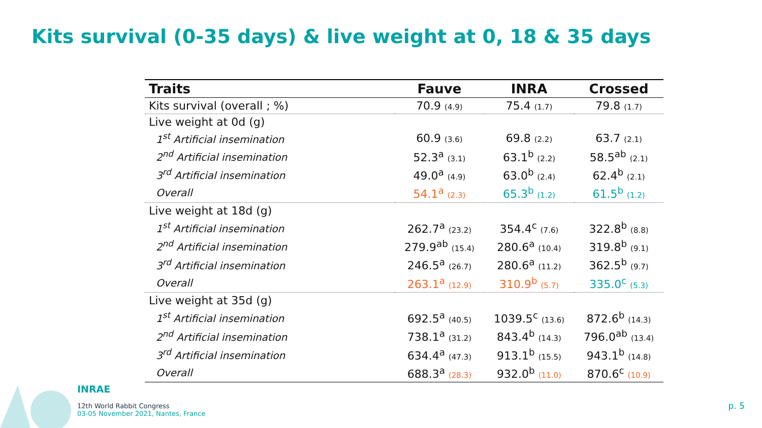Kits survival (0-35 days) & live weight at 0, 18 & 35 days
| Traits | Fauve | INRA | Crossed |
| --- | --- | --- | --- |
| Kits survival (overall ; %) | 70.9 (4.9) | 75.4 (1.7) | 79.8 (1.7) |
| Live weight at 0d (g) | | | |
| 1<sup>st</sup> Artificial insemination | 60.9 (3.6) | 69.8 (2.2) | 63.7 (2.1) |
| 2<sup>nd</sup> Artificial insemination | 52.3<sup>a</sup> (3.1) | 63.1<sup>b</sup> (2.2) | 58.5<sup>ab</sup> (2.1) |
| 3<sup>rd</sup> Artificial insemination | 49.0<sup>a</sup> (4.9) | 63.0<sup>b</sup> (2.4) | 62.4<sup>b</sup> (2.1) |
| Overall | 54.1<sup>a</sup> (2.3) | 65.3<sup>b</sup> (1.2) | 61.5<sup>b</sup> (1.2) |
| Live weight at 18d (g) | | | |
| 1<sup>st</sup> Artificial insemination | 262.7<sup>a</sup> (23.2) | 354.4<sup>c</sup> (7.6) | 322.8<sup>b</sup> (8.8) |
| 2<sup>nd</sup> Artificial insemination | 279.9<sup>ab</sup> (15.4) | 280.6<sup>a</sup> (10.4) | 319.8<sup>b</sup> (9.1) |
| 3<sup>rd</sup> Artificial insemination | 246.5<sup>a</sup> (26.7) | 280.6<sup>a</sup> (11.2) | 362.5<sup>b</sup> (9.7) |
| Overall | 263.1<sup>a</sup> (12.9) | 310.9<sup>b</sup> (5.7) | 335.0<sup>c</sup> (5.3) |
| Live weight at 35d (g) | | | |
| 1<sup>st</sup> Artificial insemination | 692.5<sup>a</sup> (40.5) | 1039.5<sup>c</sup> (13.6) | 872.6<sup>b</sup> (14.3) |
| 2<sup>nd</sup> Artificial insemination | 738.1<sup>a</sup> (31.2) | 843.4<sup>b</sup> (14.3) | 796.0<sup>ab</sup> (13.4) |
| 3<sup>rd</sup> Artificial insemination | 634.4<sup>a</sup> (47.3) | 913.1<sup>b</sup> (15.5) | 943.1<sup>b</sup> (14.8) |
| Overall | 688.3<sup>a</sup> (28.3) | 932.0<sup>b</sup> (11.0) | 870.6<sup>c</sup> (10.9) |
INRAE
12th World Rabbit Congress
03-05 November 2021, Nantes, France
p. 5